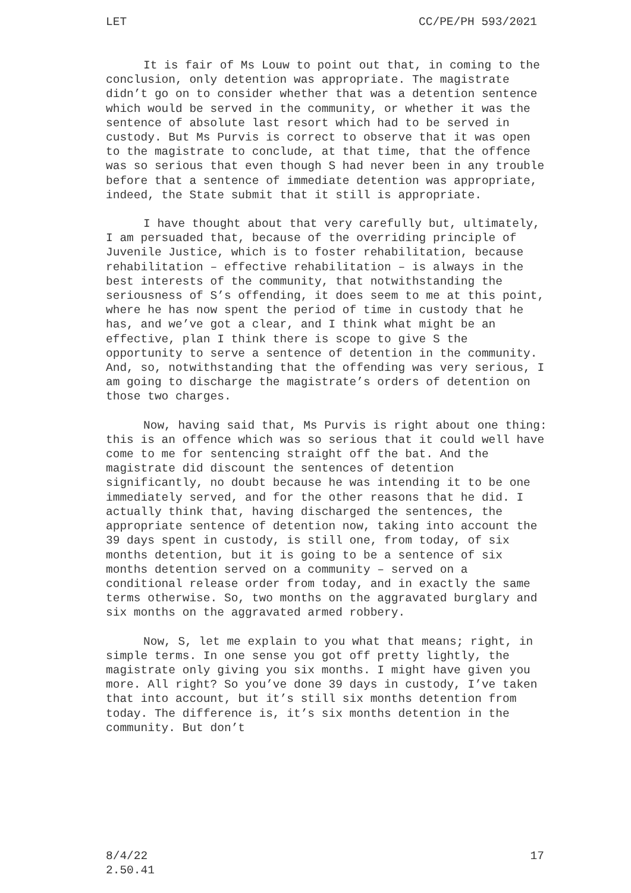LET CC/PE/PH 593/2021
It is fair of Ms Louw to point out that, in coming to the conclusion, only detention was appropriate. The magistrate didn’t go on to consider whether that was a detention sentence which would be served in the community, or whether it was the sentence of absolute last resort which had to be served in custody. But Ms Purvis is correct to observe that it was open to the magistrate to conclude, at that time, that the offence was so serious that even though S had never been in any trouble before that a sentence of immediate detention was appropriate, indeed, the State submit that it still is appropriate.
I have thought about that very carefully but, ultimately, I am persuaded that, because of the overriding principle of Juvenile Justice, which is to foster rehabilitation, because rehabilitation – effective rehabilitation – is always in the best interests of the community, that notwithstanding the seriousness of S’s offending, it does seem to me at this point, where he has now spent the period of time in custody that he has, and we’ve got a clear, and I think what might be an effective, plan I think there is scope to give S the opportunity to serve a sentence of detention in the community. And, so, notwithstanding that the offending was very serious, I am going to discharge the magistrate’s orders of detention on those two charges.
Now, having said that, Ms Purvis is right about one thing: this is an offence which was so serious that it could well have come to me for sentencing straight off the bat. And the magistrate did discount the sentences of detention significantly, no doubt because he was intending it to be one immediately served, and for the other reasons that he did. I actually think that, having discharged the sentences, the appropriate sentence of detention now, taking into account the 39 days spent in custody, is still one, from today, of six months detention, but it is going to be a sentence of six months detention served on a community – served on a conditional release order from today, and in exactly the same terms otherwise. So, two months on the aggravated burglary and six months on the aggravated armed robbery.
Now, S, let me explain to you what that means; right, in simple terms. In one sense you got off pretty lightly, the magistrate only giving you six months. I might have given you more. All right? So you’ve done 39 days in custody, I’ve taken that into account, but it’s still six months detention from today. The difference is, it’s six months detention in the community. But don’t
8/4/22
2.50.41 17